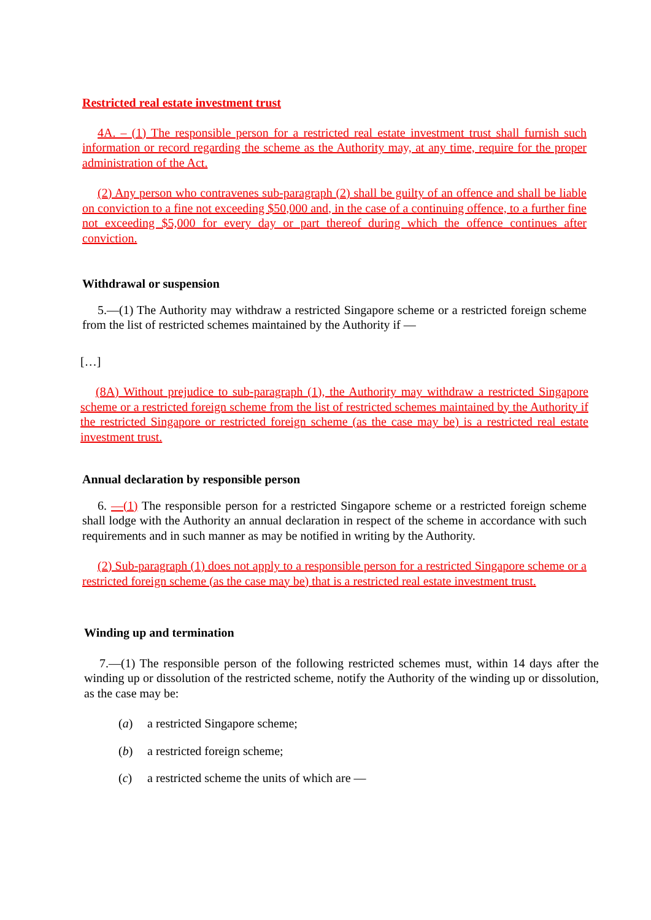Restricted real estate investment trust
4A. – (1) The responsible person for a restricted real estate investment trust shall furnish such information or record regarding the scheme as the Authority may, at any time, require for the proper administration of the Act.
(2) Any person who contravenes sub-paragraph (2) shall be guilty of an offence and shall be liable on conviction to a fine not exceeding $50,000 and, in the case of a continuing offence, to a further fine not exceeding $5,000 for every day or part thereof during which the offence continues after conviction.
Withdrawal or suspension
5.—(1) The Authority may withdraw a restricted Singapore scheme or a restricted foreign scheme from the list of restricted schemes maintained by the Authority if —
[…]
(8A) Without prejudice to sub-paragraph (1), the Authority may withdraw a restricted Singapore scheme or a restricted foreign scheme from the list of restricted schemes maintained by the Authority if the restricted Singapore or restricted foreign scheme (as the case may be) is a restricted real estate investment trust.
Annual declaration by responsible person
6. —(1) The responsible person for a restricted Singapore scheme or a restricted foreign scheme shall lodge with the Authority an annual declaration in respect of the scheme in accordance with such requirements and in such manner as may be notified in writing by the Authority.
(2) Sub-paragraph (1) does not apply to a responsible person for a restricted Singapore scheme or a restricted foreign scheme (as the case may be) that is a restricted real estate investment trust.
Winding up and termination
7.—(1) The responsible person of the following restricted schemes must, within 14 days after the winding up or dissolution of the restricted scheme, notify the Authority of the winding up or dissolution, as the case may be:
(a) a restricted Singapore scheme;
(b) a restricted foreign scheme;
(c) a restricted scheme the units of which are —